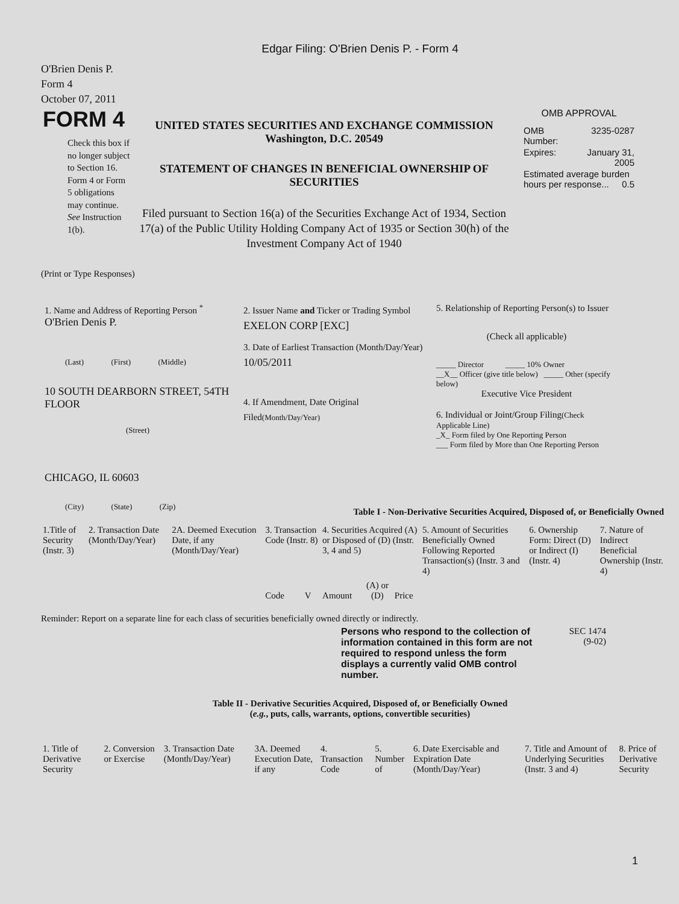Edgar Filing: O'Brien Denis P. - Form 4
O'Brien Denis P.
Form 4
October 07, 2011
FORM 4
Check this box if no longer subject to Section 16. Form 4 or Form 5 obligations may continue. See Instruction 1(b).
UNITED STATES SECURITIES AND EXCHANGE COMMISSION
Washington, D.C. 20549
STATEMENT OF CHANGES IN BENEFICIAL OWNERSHIP OF SECURITIES
Filed pursuant to Section 16(a) of the Securities Exchange Act of 1934, Section 17(a) of the Public Utility Holding Company Act of 1935 or Section 30(h) of the Investment Company Act of 1940
OMB APPROVAL
| OMB Number: | 3235-0287 |
| Expires: | January 31, 2005 |
| Estimated average burden hours per response... 0.5 | |
(Print or Type Responses)
1. Name and Address of Reporting Person <sup>*</sup>
O'Brien Denis P.
(Last) (First) (Middle)
10 SOUTH DEARBORN STREET, 54TH FLOOR
(Street)
CHICAGO, IL 60603
(City) (State) (Zip)
2. Issuer Name and Ticker or Trading Symbol
EXELON CORP [EXC]
3. Date of Earliest Transaction (Month/Day/Year)
10/05/2011
4. If Amendment, Date Original Filed(Month/Day/Year)
5. Relationship of Reporting Person(s) to Issuer
(Check all applicable)
_____ Director _____ 10% Owner
__X__ Officer (give title below) _____ Other (specify below)
Executive Vice President
6. Individual or Joint/Group Filing(Check Applicable Line)
_X_ Form filed by One Reporting Person
___ Form filed by More than One Reporting Person
Table I - Non-Derivative Securities Acquired, Disposed of, or Beneficially Owned
| 1.Title of Security (Instr. 3) | 2. Transaction Date (Month/Day/Year) | 2A. Deemed Execution Date, if any (Month/Day/Year) | 3. Transaction Code (Instr. 8) | | 4. Securities Acquired (A) or Disposed of (D) (Instr. 3, 4 and 5) | | | 5. Amount of Securities Beneficially Owned Following Reported Transaction(s) (Instr. 3 and 4) | 6. Ownership Form: Direct (D) or Indirect (I) (Instr. 4) | 7. Nature of Indirect Beneficial Ownership (Instr. 4) |
| | | | Code | V | Amount | (A) or (D) | Price | | | |
Reminder: Report on a separate line for each class of securities beneficially owned directly or indirectly.
Persons who respond to the collection of information contained in this form are not required to respond unless the form displays a currently valid OMB control number.
SEC 1474
(9-02)
Table II - Derivative Securities Acquired, Disposed of, or Beneficially Owned
(e.g., puts, calls, warrants, options, convertible securities)
| 1. Title of Derivative Security | 2. Conversion or Exercise | 3. Transaction Date (Month/Day/Year) | 3A. Deemed Execution Date, if any | 4. Transaction Code | 5. Number of | 6. Date Exercisable and Expiration Date (Month/Day/Year) | 7. Title and Amount of Underlying Securities (Instr. 3 and 4) | 8. Price of Derivative Security |
1